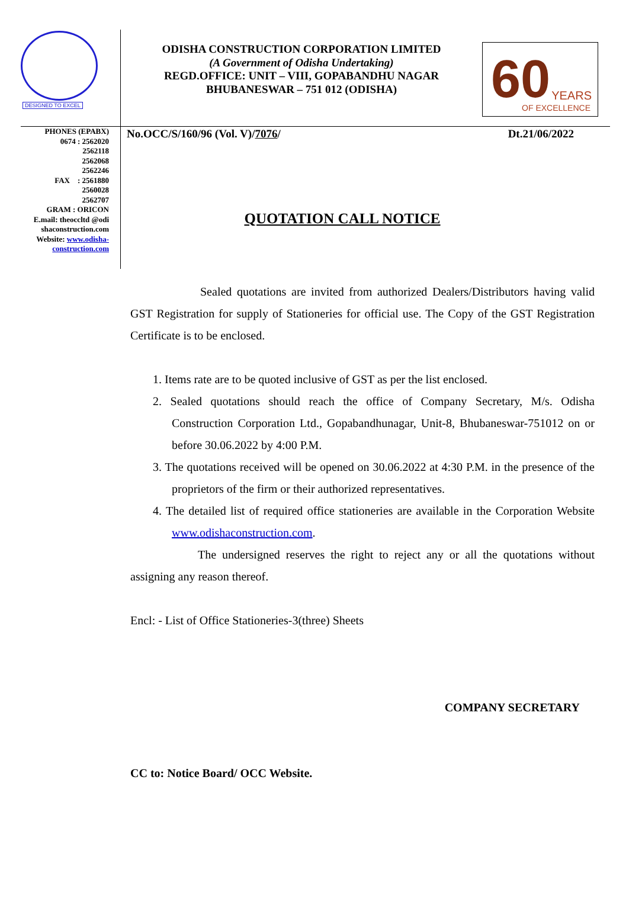DESIGNED TO EXCEL
ODISHA CONSTRUCTION CORPORATION LIMITED
(A Government of Odisha Undertaking)
REGD.OFFICE: UNIT – VIII, GOPABANDHU NAGAR
BHUBANESWAR – 751 012 (ODISHA)
60 YEARS
OF EXCELLENCE
PHONES (EPABX)
0674 : 2562020
2562118
2562068
2562246
FAX : 2561880
2560028
2562707
GRAM : ORICON
E.mail: theoccltd @odi shaconstruction.com
Website: www.odisha-construction.com
No.OCC/S/160/96 (Vol. V)/7076/ Dt.21/06/2022
QUOTATION CALL NOTICE
Sealed quotations are invited from authorized Dealers/Distributors having valid GST Registration for supply of Stationeries for official use. The Copy of the GST Registration Certificate is to be enclosed.
1. Items rate are to be quoted inclusive of GST as per the list enclosed.
2. Sealed quotations should reach the office of Company Secretary, M/s. Odisha Construction Corporation Ltd., Gopabandhunagar, Unit-8, Bhubaneswar-751012 on or before 30.06.2022 by 4:00 P.M.
3. The quotations received will be opened on 30.06.2022 at 4:30 P.M. in the presence of the proprietors of the firm or their authorized representatives.
4. The detailed list of required office stationeries are available in the Corporation Website www.odishaconstruction.com.
The undersigned reserves the right to reject any or all the quotations without assigning any reason thereof.
Encl: - List of Office Stationeries-3(three) Sheets
COMPANY SECRETARY
CC to: Notice Board/ OCC Website.